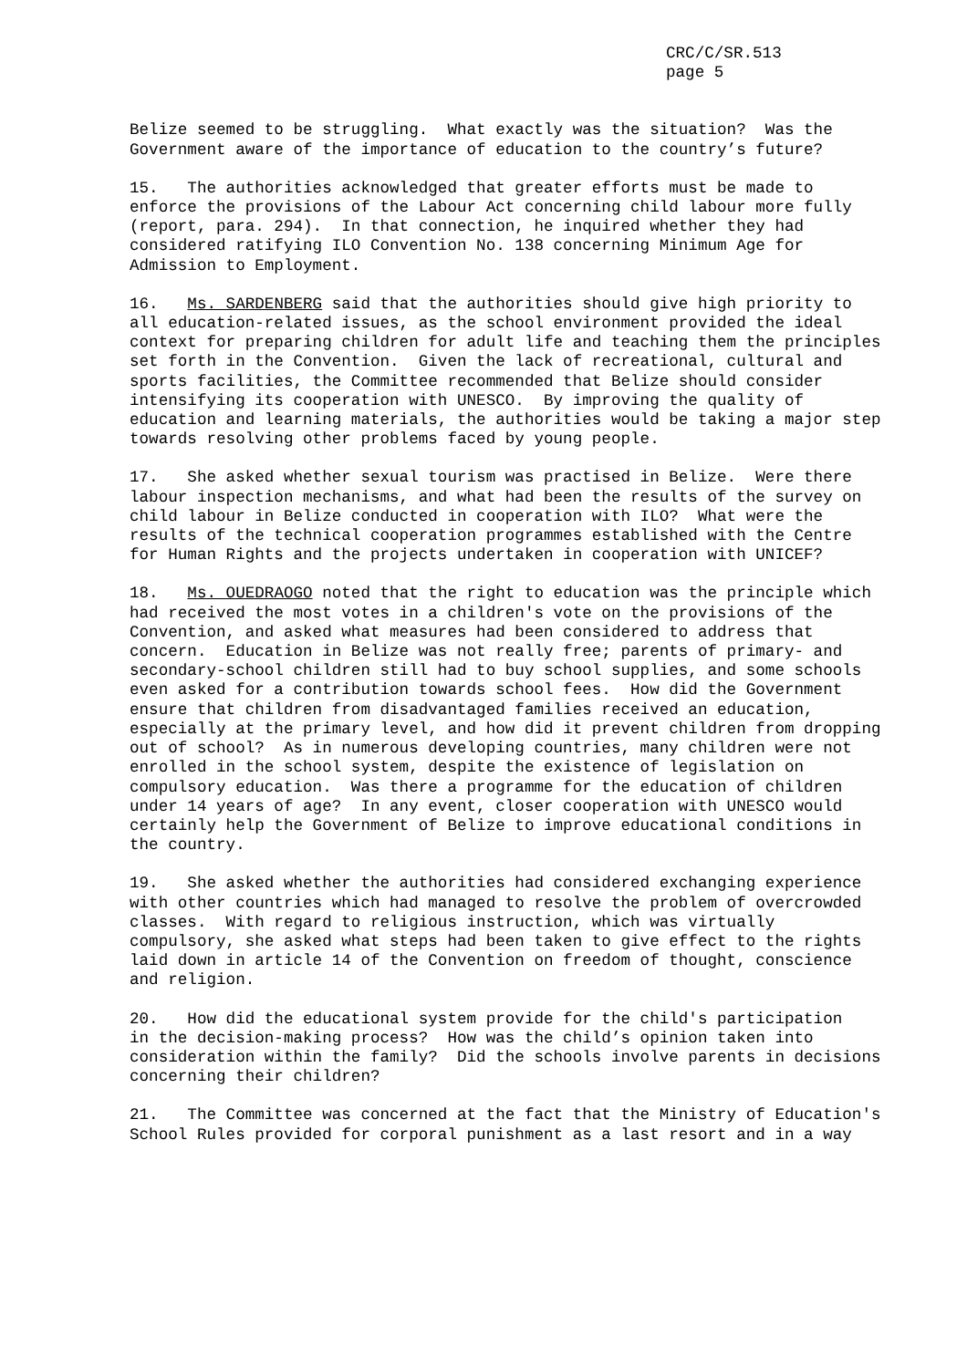CRC/C/SR.513
page 5
Belize seemed to be struggling. What exactly was the situation? Was the Government aware of the importance of education to the country’s future?
15. The authorities acknowledged that greater efforts must be made to enforce the provisions of the Labour Act concerning child labour more fully (report, para. 294). In that connection, he inquired whether they had considered ratifying ILO Convention No. 138 concerning Minimum Age for Admission to Employment.
16. Ms. SARDENBERG said that the authorities should give high priority to all education-related issues, as the school environment provided the ideal context for preparing children for adult life and teaching them the principles set forth in the Convention. Given the lack of recreational, cultural and sports facilities, the Committee recommended that Belize should consider intensifying its cooperation with UNESCO. By improving the quality of education and learning materials, the authorities would be taking a major step towards resolving other problems faced by young people.
17. She asked whether sexual tourism was practised in Belize. Were there labour inspection mechanisms, and what had been the results of the survey on child labour in Belize conducted in cooperation with ILO? What were the results of the technical cooperation programmes established with the Centre for Human Rights and the projects undertaken in cooperation with UNICEF?
18. Ms. OUEDRAOGO noted that the right to education was the principle which had received the most votes in a children's vote on the provisions of the Convention, and asked what measures had been considered to address that concern. Education in Belize was not really free; parents of primary- and secondary-school children still had to buy school supplies, and some schools even asked for a contribution towards school fees. How did the Government ensure that children from disadvantaged families received an education, especially at the primary level, and how did it prevent children from dropping out of school? As in numerous developing countries, many children were not enrolled in the school system, despite the existence of legislation on compulsory education. Was there a programme for the education of children under 14 years of age? In any event, closer cooperation with UNESCO would certainly help the Government of Belize to improve educational conditions in the country.
19. She asked whether the authorities had considered exchanging experience with other countries which had managed to resolve the problem of overcrowded classes. With regard to religious instruction, which was virtually compulsory, she asked what steps had been taken to give effect to the rights laid down in article 14 of the Convention on freedom of thought, conscience and religion.
20. How did the educational system provide for the child's participation in the decision-making process? How was the child’s opinion taken into consideration within the family? Did the schools involve parents in decisions concerning their children?
21. The Committee was concerned at the fact that the Ministry of Education's School Rules provided for corporal punishment as a last resort and in a way